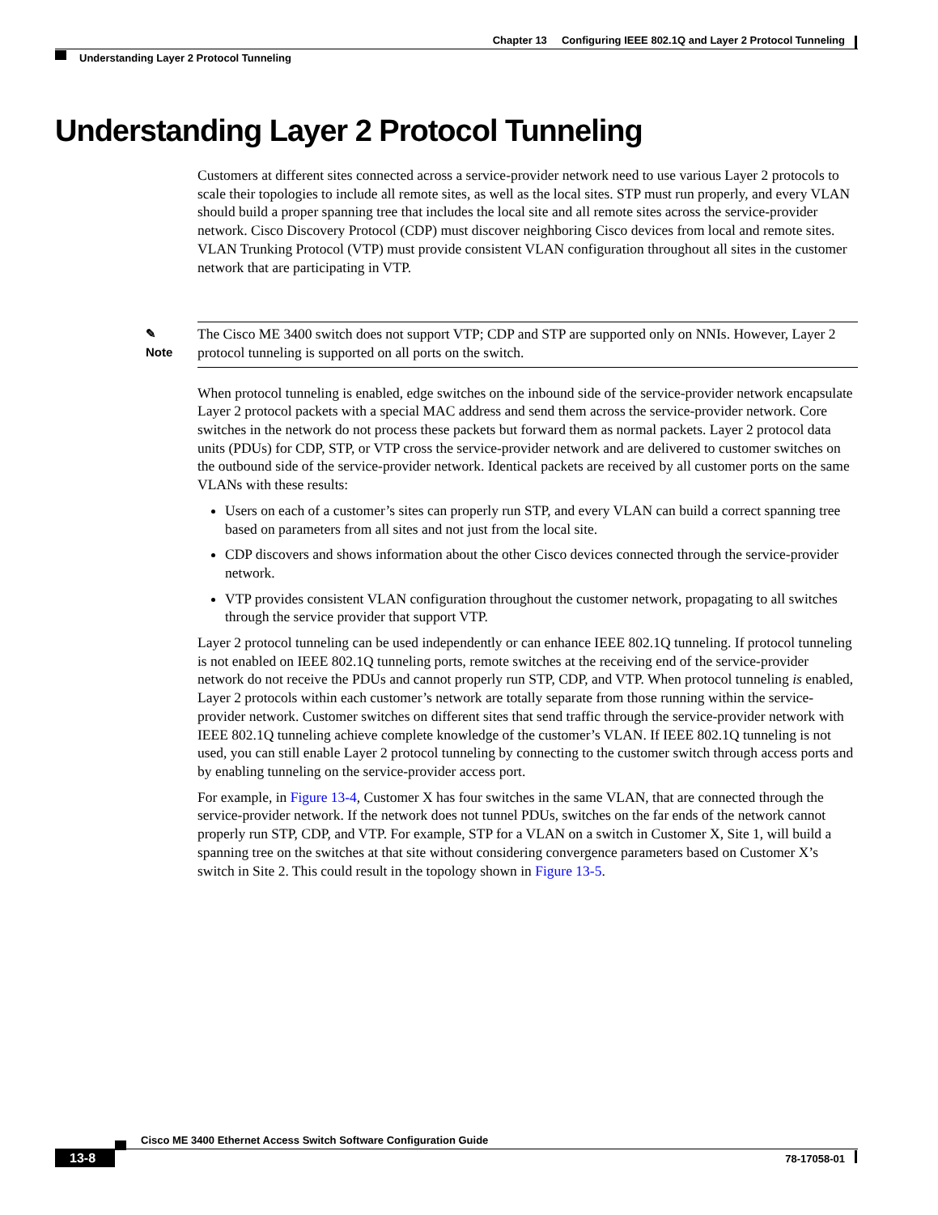Chapter 13 Configuring IEEE 802.1Q and Layer 2 Protocol Tunneling
Understanding Layer 2 Protocol Tunneling
Understanding Layer 2 Protocol Tunneling
Customers at different sites connected across a service-provider network need to use various Layer 2 protocols to scale their topologies to include all remote sites, as well as the local sites. STP must run properly, and every VLAN should build a proper spanning tree that includes the local site and all remote sites across the service-provider network. Cisco Discovery Protocol (CDP) must discover neighboring Cisco devices from local and remote sites. VLAN Trunking Protocol (VTP) must provide consistent VLAN configuration throughout all sites in the customer network that are participating in VTP.
✎
Note
The Cisco ME 3400 switch does not support VTP; CDP and STP are supported only on NNIs. However, Layer 2 protocol tunneling is supported on all ports on the switch.
When protocol tunneling is enabled, edge switches on the inbound side of the service-provider network encapsulate Layer 2 protocol packets with a special MAC address and send them across the service-provider network. Core switches in the network do not process these packets but forward them as normal packets. Layer 2 protocol data units (PDUs) for CDP, STP, or VTP cross the service-provider network and are delivered to customer switches on the outbound side of the service-provider network. Identical packets are received by all customer ports on the same VLANs with these results:
Users on each of a customer’s sites can properly run STP, and every VLAN can build a correct spanning tree based on parameters from all sites and not just from the local site.
CDP discovers and shows information about the other Cisco devices connected through the service-provider network.
VTP provides consistent VLAN configuration throughout the customer network, propagating to all switches through the service provider that support VTP.
Layer 2 protocol tunneling can be used independently or can enhance IEEE 802.1Q tunneling. If protocol tunneling is not enabled on IEEE 802.1Q tunneling ports, remote switches at the receiving end of the service-provider network do not receive the PDUs and cannot properly run STP, CDP, and VTP. When protocol tunneling is enabled, Layer 2 protocols within each customer’s network are totally separate from those running within the service-provider network. Customer switches on different sites that send traffic through the service-provider network with IEEE 802.1Q tunneling achieve complete knowledge of the customer’s VLAN. If IEEE 802.1Q tunneling is not used, you can still enable Layer 2 protocol tunneling by connecting to the customer switch through access ports and by enabling tunneling on the service-provider access port.
For example, in Figure 13-4, Customer X has four switches in the same VLAN, that are connected through the service-provider network. If the network does not tunnel PDUs, switches on the far ends of the network cannot properly run STP, CDP, and VTP. For example, STP for a VLAN on a switch in Customer X, Site 1, will build a spanning tree on the switches at that site without considering convergence parameters based on Customer X’s switch in Site 2. This could result in the topology shown in Figure 13-5.
Cisco ME 3400 Ethernet Access Switch Software Configuration Guide
13-8 78-17058-01